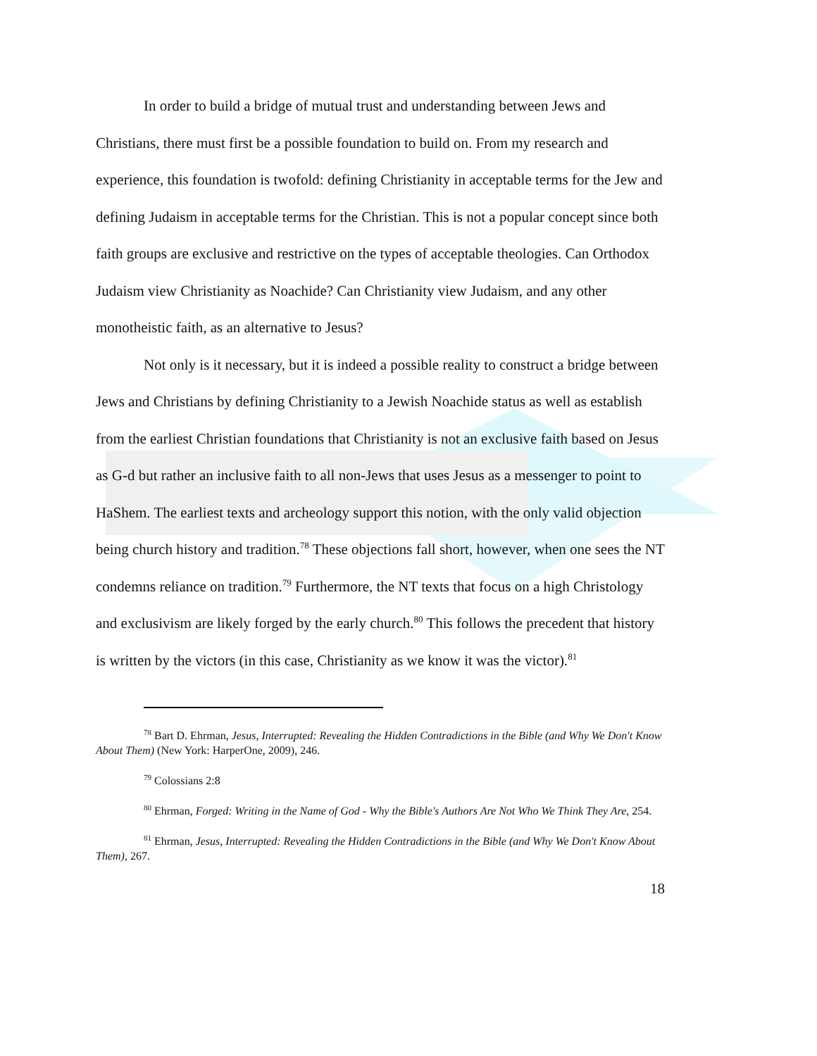In order to build a bridge of mutual trust and understanding between Jews and Christians, there must first be a possible foundation to build on. From my research and experience, this foundation is twofold: defining Christianity in acceptable terms for the Jew and defining Judaism in acceptable terms for the Christian. This is not a popular concept since both faith groups are exclusive and restrictive on the types of acceptable theologies. Can Orthodox Judaism view Christianity as Noachide? Can Christianity view Judaism, and any other monotheistic faith, as an alternative to Jesus?
Not only is it necessary, but it is indeed a possible reality to construct a bridge between Jews and Christians by defining Christianity to a Jewish Noachide status as well as establish from the earliest Christian foundations that Christianity is not an exclusive faith based on Jesus as G-d but rather an inclusive faith to all non-Jews that uses Jesus as a messenger to point to HaShem. The earliest texts and archeology support this notion, with the only valid objection being church history and tradition.<sup>78</sup> These objections fall short, however, when one sees the NT condemns reliance on tradition.<sup>79</sup> Furthermore, the NT texts that focus on a high Christology and exclusivism are likely forged by the early church.<sup>80</sup> This follows the precedent that history is written by the victors (in this case, Christianity as we know it was the victor).<sup>81</sup>
<sup>78</sup> Bart D. Ehrman, Jesus, Interrupted: Revealing the Hidden Contradictions in the Bible (and Why We Don't Know About Them) (New York: HarperOne, 2009), 246.
<sup>79</sup> Colossians 2:8
<sup>80</sup> Ehrman, Forged: Writing in the Name of God - Why the Bible's Authors Are Not Who We Think They Are, 254.
<sup>81</sup> Ehrman, Jesus, Interrupted: Revealing the Hidden Contradictions in the Bible (and Why We Don't Know About Them), 267.
18